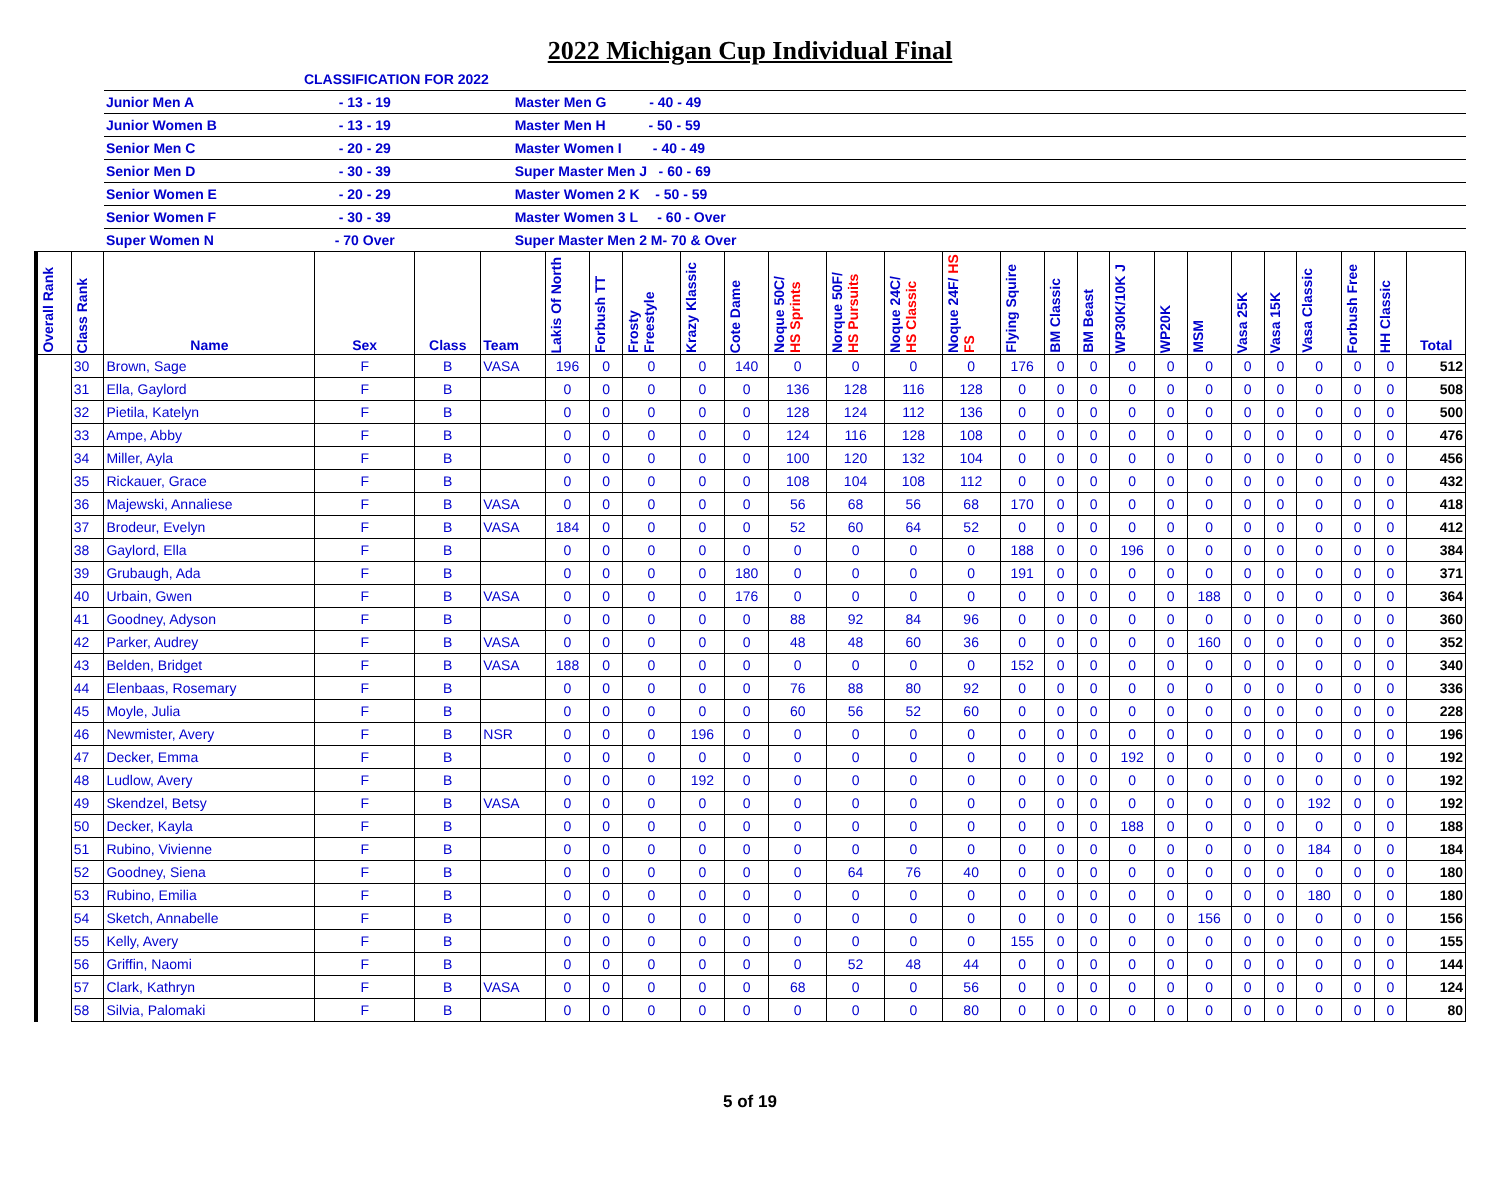2022 Michigan Cup Individual Final
| | | CLASSIFICATION FOR 2022 | | | | | | | | | | | | | | | | | | | | | | | | |
| | | Junior Men A | - 13 - 19 | Master Men G - 40 - 49 | | | | | | | | | | | | | | | | | | | | | | |
| | | Junior Women B | - 13 - 19 | Master Men H - 50 - 59 | | | | | | | | | | | | | | | | | | | | | | |
| | | Senior Men C | - 20 - 29 | Master Women I - 40 - 49 | | | | | | | | | | | | | | | | | | | | | | |
| | | Senior Men D | - 30 - 39 | Super Master Men J - 60 - 69 | | | | | | | | | | | | | | | | | | | | | | |
| | | Senior Women E | - 20 - 29 | Master Women 2 K - 50 - 59 | | | | | | | | | | | | | | | | | | | | | | |
| | | Senior Women F | - 30 - 39 | Master Women 3 L - 60 - Over | | | | | | | | | | | | | | | | | | | | | | |
| | | Super Women N | - 70 Over | Super Master Men 2 M- 70 & Over | | | | | | | | | | | | | | | | | | | | | | |
| Overall Rank | Class Rank | Name | Sex | Class | Team | Lakis Of North | Forbush TT | Frosty Freestyle | Krazy Klassic | Cote Dame | Noque 50C/ HS Sprints | Norque 50F/ HS Pursuits | Noque 24C/ HS Classic | Noque 24F/ HS FS | Flying Squire | BM Classic | BM Beast | WP30K/10K J | WP20K | MSM | Vasa 25K | Vasa 15K | Vasa Classic | Forbush Free | HH Classic | Total |
| | 30 | Brown, Sage | F | B | VASA | 196 | 0 | 0 | 0 | 140 | 0 | 0 | 0 | 0 | 176 | 0 | 0 | 0 | 0 | 0 | 0 | 0 | 0 | 0 | 0 | 512 |
| | 31 | Ella, Gaylord | F | B | | 0 | 0 | 0 | 0 | 0 | 136 | 128 | 116 | 128 | 0 | 0 | 0 | 0 | 0 | 0 | 0 | 0 | 0 | 0 | 0 | 508 |
| | 32 | Pietila, Katelyn | F | B | | 0 | 0 | 0 | 0 | 0 | 128 | 124 | 112 | 136 | 0 | 0 | 0 | 0 | 0 | 0 | 0 | 0 | 0 | 0 | 0 | 500 |
| | 33 | Ampe, Abby | F | B | | 0 | 0 | 0 | 0 | 0 | 124 | 116 | 128 | 108 | 0 | 0 | 0 | 0 | 0 | 0 | 0 | 0 | 0 | 0 | 0 | 476 |
| | 34 | Miller, Ayla | F | B | | 0 | 0 | 0 | 0 | 0 | 100 | 120 | 132 | 104 | 0 | 0 | 0 | 0 | 0 | 0 | 0 | 0 | 0 | 0 | 0 | 456 |
| | 35 | Rickauer, Grace | F | B | | 0 | 0 | 0 | 0 | 0 | 108 | 104 | 108 | 112 | 0 | 0 | 0 | 0 | 0 | 0 | 0 | 0 | 0 | 0 | 0 | 432 |
| | 36 | Majewski, Annaliese | F | B | VASA | 0 | 0 | 0 | 0 | 0 | 56 | 68 | 56 | 68 | 170 | 0 | 0 | 0 | 0 | 0 | 0 | 0 | 0 | 0 | 0 | 418 |
| | 37 | Brodeur, Evelyn | F | B | VASA | 184 | 0 | 0 | 0 | 0 | 52 | 60 | 64 | 52 | 0 | 0 | 0 | 0 | 0 | 0 | 0 | 0 | 0 | 0 | 0 | 412 |
| | 38 | Gaylord, Ella | F | B | | 0 | 0 | 0 | 0 | 0 | 0 | 0 | 0 | 0 | 188 | 0 | 0 | 196 | 0 | 0 | 0 | 0 | 0 | 0 | 0 | 384 |
| | 39 | Grubaugh, Ada | F | B | | 0 | 0 | 0 | 0 | 180 | 0 | 0 | 0 | 0 | 191 | 0 | 0 | 0 | 0 | 0 | 0 | 0 | 0 | 0 | 0 | 371 |
| | 40 | Urbain, Gwen | F | B | VASA | 0 | 0 | 0 | 0 | 176 | 0 | 0 | 0 | 0 | 0 | 0 | 0 | 0 | 0 | 188 | 0 | 0 | 0 | 0 | 0 | 364 |
| | 41 | Goodney, Adyson | F | B | | 0 | 0 | 0 | 0 | 0 | 88 | 92 | 84 | 96 | 0 | 0 | 0 | 0 | 0 | 0 | 0 | 0 | 0 | 0 | 0 | 360 |
| | 42 | Parker, Audrey | F | B | VASA | 0 | 0 | 0 | 0 | 0 | 48 | 48 | 60 | 36 | 0 | 0 | 0 | 0 | 0 | 160 | 0 | 0 | 0 | 0 | 0 | 352 |
| | 43 | Belden, Bridget | F | B | VASA | 188 | 0 | 0 | 0 | 0 | 0 | 0 | 0 | 0 | 152 | 0 | 0 | 0 | 0 | 0 | 0 | 0 | 0 | 0 | 0 | 340 |
| | 44 | Elenbaas, Rosemary | F | B | | 0 | 0 | 0 | 0 | 0 | 76 | 88 | 80 | 92 | 0 | 0 | 0 | 0 | 0 | 0 | 0 | 0 | 0 | 0 | 0 | 336 |
| | 45 | Moyle, Julia | F | B | | 0 | 0 | 0 | 0 | 0 | 60 | 56 | 52 | 60 | 0 | 0 | 0 | 0 | 0 | 0 | 0 | 0 | 0 | 0 | 0 | 228 |
| | 46 | Newmister, Avery | F | B | NSR | 0 | 0 | 0 | 196 | 0 | 0 | 0 | 0 | 0 | 0 | 0 | 0 | 0 | 0 | 0 | 0 | 0 | 0 | 0 | 0 | 196 |
| | 47 | Decker, Emma | F | B | | 0 | 0 | 0 | 0 | 0 | 0 | 0 | 0 | 0 | 0 | 0 | 0 | 192 | 0 | 0 | 0 | 0 | 0 | 0 | 0 | 192 |
| | 48 | Ludlow, Avery | F | B | | 0 | 0 | 0 | 192 | 0 | 0 | 0 | 0 | 0 | 0 | 0 | 0 | 0 | 0 | 0 | 0 | 0 | 0 | 0 | 0 | 192 |
| | 49 | Skendzel, Betsy | F | B | VASA | 0 | 0 | 0 | 0 | 0 | 0 | 0 | 0 | 0 | 0 | 0 | 0 | 0 | 0 | 0 | 0 | 0 | 192 | 0 | 0 | 192 |
| | 50 | Decker, Kayla | F | B | | 0 | 0 | 0 | 0 | 0 | 0 | 0 | 0 | 0 | 0 | 0 | 0 | 188 | 0 | 0 | 0 | 0 | 0 | 0 | 0 | 188 |
| | 51 | Rubino, Vivienne | F | B | | 0 | 0 | 0 | 0 | 0 | 0 | 0 | 0 | 0 | 0 | 0 | 0 | 0 | 0 | 0 | 0 | 0 | 184 | 0 | 0 | 184 |
| | 52 | Goodney, Siena | F | B | | 0 | 0 | 0 | 0 | 0 | 0 | 64 | 76 | 40 | 0 | 0 | 0 | 0 | 0 | 0 | 0 | 0 | 0 | 0 | 0 | 180 |
| | 53 | Rubino, Emilia | F | B | | 0 | 0 | 0 | 0 | 0 | 0 | 0 | 0 | 0 | 0 | 0 | 0 | 0 | 0 | 0 | 0 | 0 | 180 | 0 | 0 | 180 |
| | 54 | Sketch, Annabelle | F | B | | 0 | 0 | 0 | 0 | 0 | 0 | 0 | 0 | 0 | 0 | 0 | 0 | 0 | 0 | 156 | 0 | 0 | 0 | 0 | 0 | 156 |
| | 55 | Kelly, Avery | F | B | | 0 | 0 | 0 | 0 | 0 | 0 | 0 | 0 | 0 | 155 | 0 | 0 | 0 | 0 | 0 | 0 | 0 | 0 | 0 | 0 | 155 |
| | 56 | Griffin, Naomi | F | B | | 0 | 0 | 0 | 0 | 0 | 0 | 52 | 48 | 44 | 0 | 0 | 0 | 0 | 0 | 0 | 0 | 0 | 0 | 0 | 0 | 144 |
| | 57 | Clark, Kathryn | F | B | VASA | 0 | 0 | 0 | 0 | 0 | 68 | 0 | 0 | 56 | 0 | 0 | 0 | 0 | 0 | 0 | 0 | 0 | 0 | 0 | 0 | 124 |
| | 58 | Silvia, Palomaki | F | B | | 0 | 0 | 0 | 0 | 0 | 0 | 0 | 0 | 80 | 0 | 0 | 0 | 0 | 0 | 0 | 0 | 0 | 0 | 0 | 0 | 80 |
5 of 19